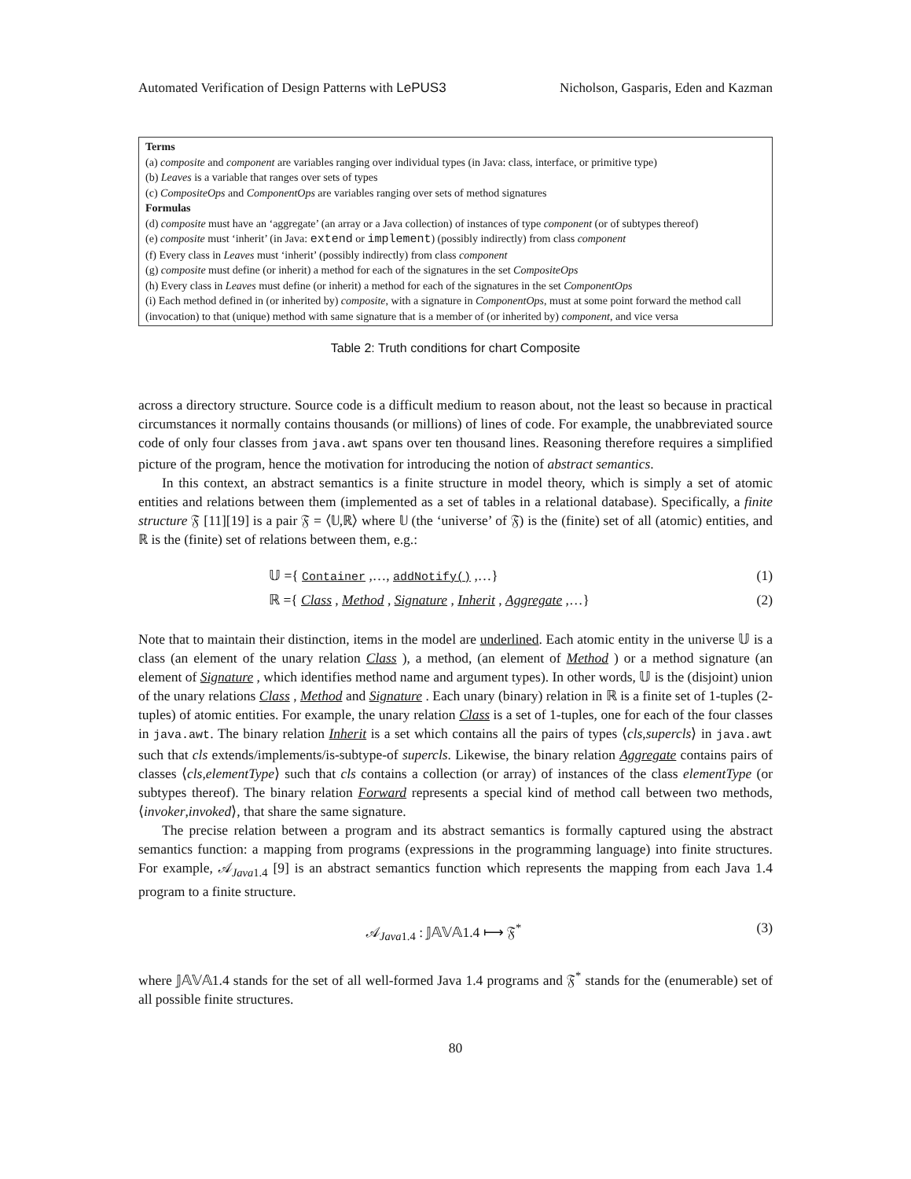Automated Verification of Design Patterns with LePUS3 Nicholson, Gasparis, Eden and Kazman
Terms
(a) composite and component are variables ranging over individual types (in Java: class, interface, or primitive type)
(b) Leaves is a variable that ranges over sets of types
(c) CompositeOps and ComponentOps are variables ranging over sets of method signatures
Formulas
(d) composite must have an ‘aggregate’ (an array or a Java collection) of instances of type component (or of subtypes thereof)
(e) composite must ‘inherit’ (in Java: extend or implement) (possibly indirectly) from class component
(f) Every class in Leaves must ‘inherit’ (possibly indirectly) from class component
(g) composite must define (or inherit) a method for each of the signatures in the set CompositeOps
(h) Every class in Leaves must define (or inherit) a method for each of the signatures in the set ComponentOps
(i) Each method defined in (or inherited by) composite, with a signature in ComponentOps, must at some point forward the method call (invocation) to that (unique) method with same signature that is a member of (or inherited by) component, and vice versa
Table 2: Truth conditions for chart Composite
across a directory structure. Source code is a difficult medium to reason about, not the least so because in practical circumstances it normally contains thousands (or millions) of lines of code. For example, the unabbreviated source code of only four classes from java.awt spans over ten thousand lines. Reasoning therefore requires a simplified picture of the program, hence the motivation for introducing the notion of abstract semantics.
In this context, an abstract semantics is a finite structure in model theory, which is simply a set of atomic entities and relations between them (implemented as a set of tables in a relational database). Specifically, a finite structure 𝔉 [11][19] is a pair 𝔉 = ⟨𝕌,ℝ⟩ where 𝕌 (the ‘universe’ of 𝔉) is the (finite) set of all (atomic) entities, and ℝ is the (finite) set of relations between them, e.g.:
𝕌 ={ Container ,…, addNotify() ,…} (1)
ℝ ={ Class , Method , Signature , Inherit , Aggregate ,…} (2)
Note that to maintain their distinction, items in the model are underlined. Each atomic entity in the universe 𝕌 is a class (an element of the unary relation Class ), a method, (an element of Method ) or a method signature (an element of Signature , which identifies method name and argument types). In other words, 𝕌 is the (disjoint) union of the unary relations Class , Method and Signature . Each unary (binary) relation in ℝ is a finite set of 1-tuples (2-tuples) of atomic entities. For example, the unary relation Class is a set of 1-tuples, one for each of the four classes in java.awt. The binary relation Inherit is a set which contains all the pairs of types ⟨cls,supercls⟩ in java.awt such that cls extends/implements/is-subtype-of supercls. Likewise, the binary relation Aggregate contains pairs of classes ⟨cls,elementType⟩ such that cls contains a collection (or array) of instances of the class elementType (or subtypes thereof). The binary relation Forward represents a special kind of method call between two methods, ⟨invoker,invoked⟩, that share the same signature.
The precise relation between a program and its abstract semantics is formally captured using the abstract semantics function: a mapping from programs (expressions in the programming language) into finite structures. For example, 𝒜<sub>Java1.4</sub> [9] is an abstract semantics function which represents the mapping from each Java 1.4 program to a finite structure.
𝒜<sub>Java1.4</sub> : 𝕁𝔸𝕍𝔸1.4 ⟼ 𝔉<sup>*</sup> (3)
where 𝕁𝔸𝕍𝔸1.4 stands for the set of all well-formed Java 1.4 programs and 𝔉<sup>*</sup> stands for the (enumerable) set of all possible finite structures.
80